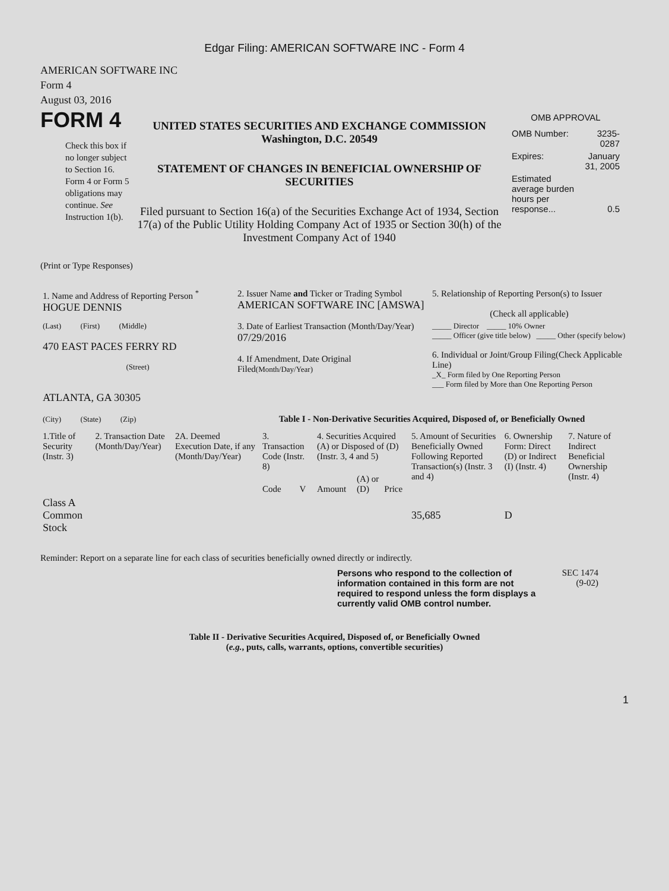Edgar Filing: AMERICAN SOFTWARE INC - Form 4
AMERICAN SOFTWARE INC
Form 4
August 03, 2016
FORM 4
Check this box if no longer subject to Section 16. Form 4 or Form 5 obligations may continue. See Instruction 1(b).
UNITED STATES SECURITIES AND EXCHANGE COMMISSION
Washington, D.C. 20549
STATEMENT OF CHANGES IN BENEFICIAL OWNERSHIP OF SECURITIES
Filed pursuant to Section 16(a) of the Securities Exchange Act of 1934, Section 17(a) of the Public Utility Holding Company Act of 1935 or Section 30(h) of the Investment Company Act of 1940
OMB APPROVAL
| OMB Number: | 3235-0287 |
| Expires: | January 31, 2005 |
| Estimated average burden hours per response... | 0.5 |
(Print or Type Responses)
| 1. Name and Address of Reporting Person <sup>*</sup> HOGUE DENNIS | 2. Issuer Name and Ticker or Trading Symbol AMERICAN SOFTWARE INC [AMSWA] | 5. Relationship of Reporting Person(s) to Issuer (Check all applicable) |
| (Last) (First) (Middle) 470 EAST PACES FERRY RD (Street) | 3. Date of Earliest Transaction (Month/Day/Year) 07/29/2016 4. If Amendment, Date Original Filed (Month/Day/Year) | _____ Director _____ 10% Owner _____ Officer (give title below) _____ Other (specify below) 6. Individual or Joint/Group Filing(Check Applicable Line) _X_ Form filed by One Reporting Person ___ Form filed by More than One Reporting Person |
| ATLANTA, GA 30305 (City) (State) (Zip) | Table I - Non-Derivative Securities Acquired, Disposed of, or Beneficially Owned | |
| 1.Title of Security (Instr. 3) | 2. Transaction Date (Month/Day/Year) | 2A. Deemed Execution Date, if any (Month/Day/Year) | 3. Transaction Code (Instr. 8) | | 4. Securities Acquired (A) or Disposed of (D) (Instr. 3, 4 and 5) | | | 5. Amount of Securities Beneficially Owned Following Reported Transaction(s) (Instr. 3 and 4) | 6. Ownership Form: Direct (D) or Indirect (I) (Instr. 4) | 7. Nature of Indirect Beneficial Ownership (Instr. 4) |
| --- | --- | --- | --- | --- | --- | --- | --- | --- | --- | --- |
| | | | Code | V | Amount | (A) or (D) | Price | | | |
| Class A Common Stock | | | | | | | | 35,685 | D | |
Reminder: Report on a separate line for each class of securities beneficially owned directly or indirectly.
Persons who respond to the collection of information contained in this form are not required to respond unless the form displays a currently valid OMB control number.
SEC 1474
(9-02)
Table II - Derivative Securities Acquired, Disposed of, or Beneficially Owned
(e.g., puts, calls, warrants, options, convertible securities)
1